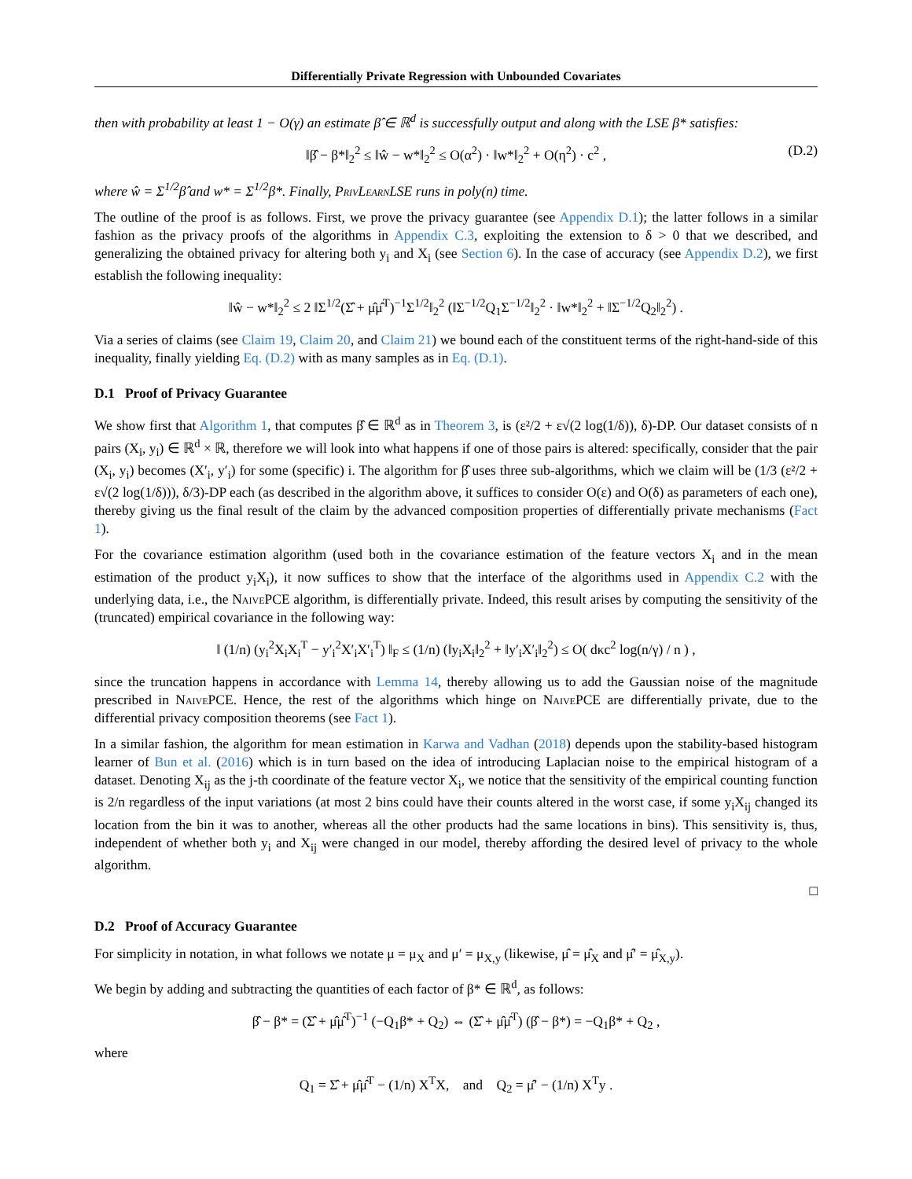Differentially Private Regression with Unbounded Covariates
then with probability at least 1 − O(γ) an estimate β̂ ∈ ℝ<sup>d</sup> is successfully output and along with the LSE β* satisfies:
‖β̂ − β*‖<sub>2</sub><sup>2</sup> ≤ ‖ŵ − w*‖<sub>2</sub><sup>2</sup> ≤ O(α<sup>2</sup>) · ‖w*‖<sub>2</sub><sup>2</sup> + O(η<sup>2</sup>) · c<sup>2</sup> , (D.2)
where ŵ = Σ<sup>1/2</sup>β̂ and w* = Σ<sup>1/2</sup>β*. Finally, PrivLearnLSE runs in poly(n) time.
The outline of the proof is as follows. First, we prove the privacy guarantee (see Appendix D.1); the latter follows in a similar fashion as the privacy proofs of the algorithms in Appendix C.3, exploiting the extension to δ > 0 that we described, and generalizing the obtained privacy for altering both y<sub>i</sub> and X<sub>i</sub> (see Section 6). In the case of accuracy (see Appendix D.2), we first establish the following inequality:
‖ŵ − w*‖<sub>2</sub><sup>2</sup> ≤ 2 ‖Σ<sup>1/2</sup>(Σ̂ + μ̂μ̂<sup>T</sup>)<sup>−1</sup>Σ<sup>1/2</sup>‖<sub>2</sub><sup>2</sup> (‖Σ<sup>−1/2</sup>Q<sub>1</sub>Σ<sup>−1/2</sup>‖<sub>2</sub><sup>2</sup> · ‖w*‖<sub>2</sub><sup>2</sup> + ‖Σ<sup>−1/2</sup>Q<sub>2</sub>‖<sub>2</sub><sup>2</sup>) .
Via a series of claims (see Claim 19, Claim 20, and Claim 21) we bound each of the constituent terms of the right-hand-side of this inequality, finally yielding Eq. (D.2) with as many samples as in Eq. (D.1).
D.1 Proof of Privacy Guarantee
We show first that Algorithm 1, that computes β̂ ∈ ℝ<sup>d</sup> as in Theorem 3, is (ε²/2 + ε√(2 log(1/δ)), δ)-DP. Our dataset consists of n pairs (X<sub>i</sub>, y<sub>i</sub>) ∈ ℝ<sup>d</sup> × ℝ, therefore we will look into what happens if one of those pairs is altered: specifically, consider that the pair (X<sub>i</sub>, y<sub>i</sub>) becomes (X′<sub>i</sub>, y′<sub>i</sub>) for some (specific) i. The algorithm for β̂ uses three sub-algorithms, which we claim will be (1/3 (ε²/2 + ε√(2 log(1/δ))), δ/3)-DP each (as described in the algorithm above, it suffices to consider O(ε) and O(δ) as parameters of each one), thereby giving us the final result of the claim by the advanced composition properties of differentially private mechanisms (Fact 1).
For the covariance estimation algorithm (used both in the covariance estimation of the feature vectors X<sub>i</sub> and in the mean estimation of the product y<sub>i</sub>X<sub>i</sub>), it now suffices to show that the interface of the algorithms used in Appendix C.2 with the underlying data, i.e., the NaivePCE algorithm, is differentially private. Indeed, this result arises by computing the sensitivity of the (truncated) empirical covariance in the following way:
‖ (1/n) (y<sub>i</sub><sup>2</sup>X<sub>i</sub>X<sub>i</sub><sup>T</sup> − y′<sub>i</sub><sup>2</sup>X′<sub>i</sub>X′<sub>i</sub><sup>T</sup>) ‖<sub>F</sub> ≤ (1/n) (‖y<sub>i</sub>X<sub>i</sub>‖<sub>2</sub><sup>2</sup> + ‖y′<sub>i</sub>X′<sub>i</sub>‖<sub>2</sub><sup>2</sup>) ≤ O( dκc<sup>2</sup> log(n/γ) / n ) ,
since the truncation happens in accordance with Lemma 14, thereby allowing us to add the Gaussian noise of the magnitude prescribed in NaivePCE. Hence, the rest of the algorithms which hinge on NaivePCE are differentially private, due to the differential privacy composition theorems (see Fact 1).
In a similar fashion, the algorithm for mean estimation in Karwa and Vadhan (2018) depends upon the stability-based histogram learner of Bun et al. (2016) which is in turn based on the idea of introducing Laplacian noise to the empirical histogram of a dataset. Denoting X<sub>ij</sub> as the j-th coordinate of the feature vector X<sub>i</sub>, we notice that the sensitivity of the empirical counting function is 2/n regardless of the input variations (at most 2 bins could have their counts altered in the worst case, if some y<sub>i</sub>X<sub>ij</sub> changed its location from the bin it was to another, whereas all the other products had the same locations in bins). This sensitivity is, thus, independent of whether both y<sub>i</sub> and X<sub>ij</sub> were changed in our model, thereby affording the desired level of privacy to the whole algorithm.
□
D.2 Proof of Accuracy Guarantee
For simplicity in notation, in what follows we notate μ = μ<sub>X</sub> and μ′ = μ<sub>X,y</sub> (likewise, μ̂ = μ̂<sub>X</sub> and μ̂′ = μ̂<sub>X,y</sub>).
We begin by adding and subtracting the quantities of each factor of β* ∈ ℝ<sup>d</sup>, as follows:
β̂ − β* = (Σ̂ + μ̂μ̂<sup>T</sup>)<sup>−1</sup> (−Q<sub>1</sub>β* + Q<sub>2</sub>) ⇔ (Σ̂ + μ̂μ̂<sup>T</sup>) (β̂ − β*) = −Q<sub>1</sub>β* + Q<sub>2</sub> ,
where
Q<sub>1</sub> = Σ̂ + μ̂μ̂<sup>T</sup> − (1/n) X<sup>T</sup>X, and Q<sub>2</sub> = μ̂′ − (1/n) X<sup>T</sup>y .